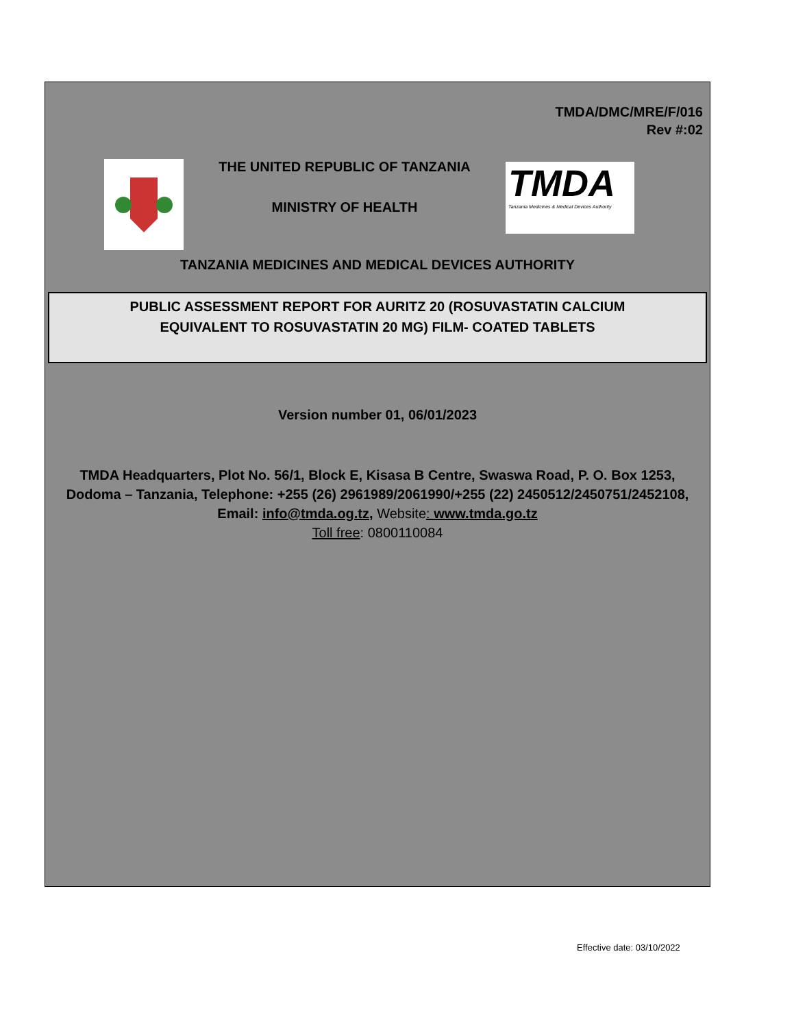TMDA/DMC/MRE/F/016
Rev #:02
THE UNITED REPUBLIC OF TANZANIA
MINISTRY OF HEALTH
TMDA
Tanzania Medicines & Medical Devices Authority
TANZANIA MEDICINES AND MEDICAL DEVICES AUTHORITY
PUBLIC ASSESSMENT REPORT FOR AURITZ 20 (ROSUVASTATIN CALCIUM
EQUIVALENT TO ROSUVASTATIN 20 MG) FILM- COATED TABLETS
Version number 01, 06/01/2023
TMDA Headquarters, Plot No. 56/1, Block E, Kisasa B Centre, Swaswa Road, P. O. Box 1253, Dodoma – Tanzania, Telephone: +255 (26) 2961989/2061990/+255 (22) 2450512/2450751/2452108, Email: info@tmda.og.tz, Website: www.tmda.go.tz
Toll free: 0800110084
Effective date: 03/10/2022